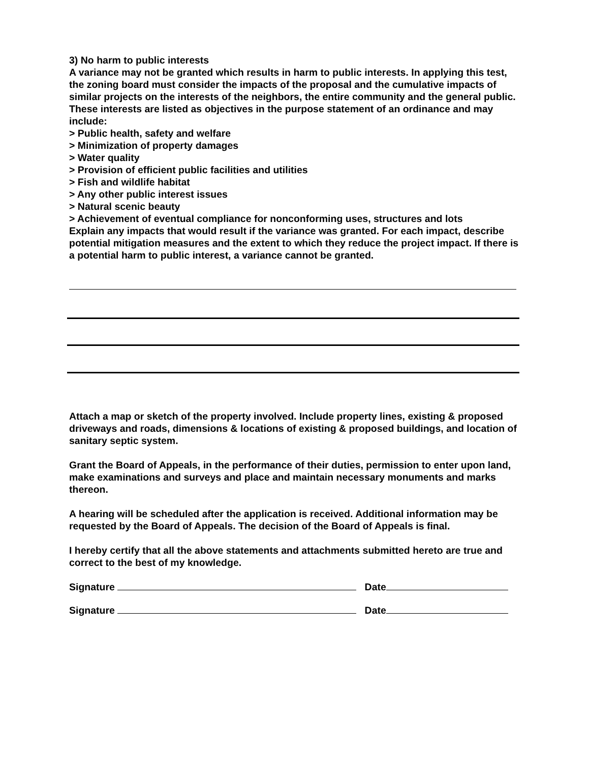3) No harm to public interests
A variance may not be granted which results in harm to public interests. In applying this test, the zoning board must consider the impacts of the proposal and the cumulative impacts of similar projects on the interests of the neighbors, the entire community and the general public. These interests are listed as objectives in the purpose statement of an ordinance and may include:
> Public health, safety and welfare
> Minimization of property damages
> Water quality
> Provision of efficient public facilities and utilities
> Fish and wildlife habitat
> Any other public interest issues
> Natural scenic beauty
> Achievement of eventual compliance for nonconforming uses, structures and lots
Explain any impacts that would result if the variance was granted. For each impact, describe potential mitigation measures and the extent to which they reduce the project impact. If there is a potential harm to public interest, a variance cannot be granted.
Attach a map or sketch of the property involved. Include property lines, existing & proposed driveways and roads, dimensions & locations of existing & proposed buildings, and location of sanitary septic system.
Grant the Board of Appeals, in the performance of their duties, permission to enter upon land, make examinations and surveys and place and maintain necessary monuments and marks thereon.
A hearing will be scheduled after the application is received. Additional information may be requested by the Board of Appeals. The decision of the Board of Appeals is final.
I hereby certify that all the above statements and attachments submitted hereto are true and correct to the best of my knowledge.
Signature Date
Signature Date